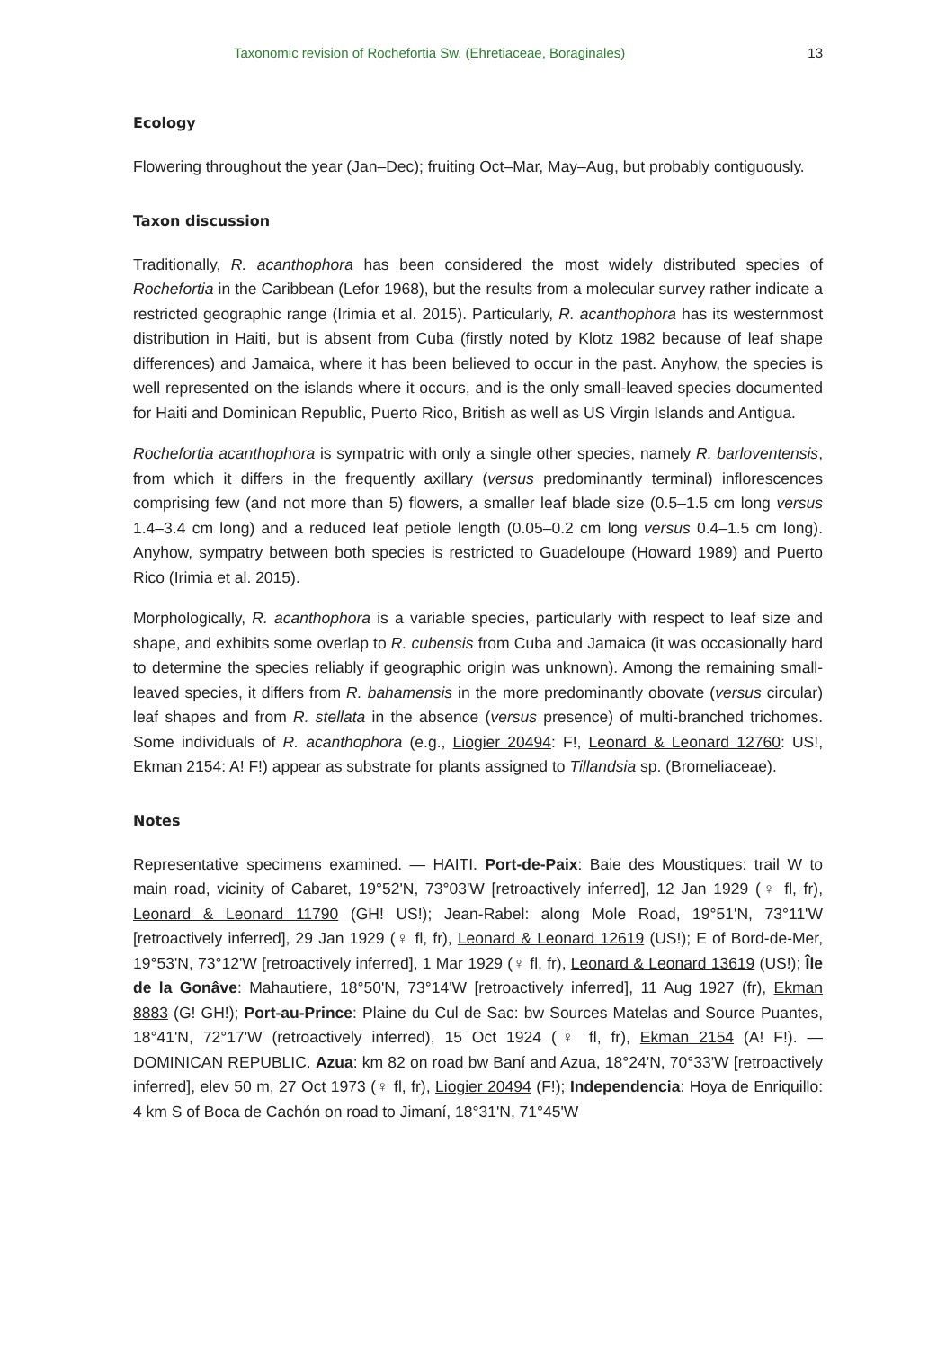Taxonomic revision of Rochefortia Sw. (Ehretiaceae, Boraginales) 13
Ecology
Flowering throughout the year (Jan–Dec); fruiting Oct–Mar, May–Aug, but probably contiguously.
Taxon discussion
Traditionally, R. acanthophora has been considered the most widely distributed species of Rochefortia in the Caribbean (Lefor 1968), but the results from a molecular survey rather indicate a restricted geographic range (Irimia et al. 2015). Particularly, R. acanthophora has its westernmost distribution in Haiti, but is absent from Cuba (firstly noted by Klotz 1982 because of leaf shape differences) and Jamaica, where it has been believed to occur in the past. Anyhow, the species is well represented on the islands where it occurs, and is the only small-leaved species documented for Haiti and Dominican Republic, Puerto Rico, British as well as US Virgin Islands and Antigua.
Rochefortia acanthophora is sympatric with only a single other species, namely R. barloventensis, from which it differs in the frequently axillary (versus predominantly terminal) inflorescences comprising few (and not more than 5) flowers, a smaller leaf blade size (0.5–1.5 cm long versus 1.4–3.4 cm long) and a reduced leaf petiole length (0.05–0.2 cm long versus 0.4–1.5 cm long). Anyhow, sympatry between both species is restricted to Guadeloupe (Howard 1989) and Puerto Rico (Irimia et al. 2015).
Morphologically, R. acanthophora is a variable species, particularly with respect to leaf size and shape, and exhibits some overlap to R. cubensis from Cuba and Jamaica (it was occasionally hard to determine the species reliably if geographic origin was unknown). Among the remaining small-leaved species, it differs from R. bahamensis in the more predominantly obovate (versus circular) leaf shapes and from R. stellata in the absence (versus presence) of multi-branched trichomes. Some individuals of R. acanthophora (e.g., Liogier 20494: F!, Leonard & Leonard 12760: US!, Ekman 2154: A! F!) appear as substrate for plants assigned to Tillandsia sp. (Bromeliaceae).
Notes
Representative specimens examined. — HAITI. Port-de-Paix: Baie des Moustiques: trail W to main road, vicinity of Cabaret, 19°52'N, 73°03'W [retroactively inferred], 12 Jan 1929 (♀ fl, fr), Leonard & Leonard 11790 (GH! US!); Jean-Rabel: along Mole Road, 19°51'N, 73°11'W [retroactively inferred], 29 Jan 1929 (♀ fl, fr), Leonard & Leonard 12619 (US!); E of Bord-de-Mer, 19°53'N, 73°12'W [retroactively inferred], 1 Mar 1929 (♀ fl, fr), Leonard & Leonard 13619 (US!); Île de la Gonâve: Mahautiere, 18°50'N, 73°14'W [retroactively inferred], 11 Aug 1927 (fr), Ekman 8883 (G! GH!); Port-au-Prince: Plaine du Cul de Sac: bw Sources Matelas and Source Puantes, 18°41'N, 72°17'W (retroactively inferred), 15 Oct 1924 (♀ fl, fr), Ekman 2154 (A! F!). — DOMINICAN REPUBLIC. Azua: km 82 on road bw Baní and Azua, 18°24'N, 70°33'W [retroactively inferred], elev 50 m, 27 Oct 1973 (♀ fl, fr), Liogier 20494 (F!); Independencia: Hoya de Enriquillo: 4 km S of Boca de Cachón on road to Jimaní, 18°31'N, 71°45'W